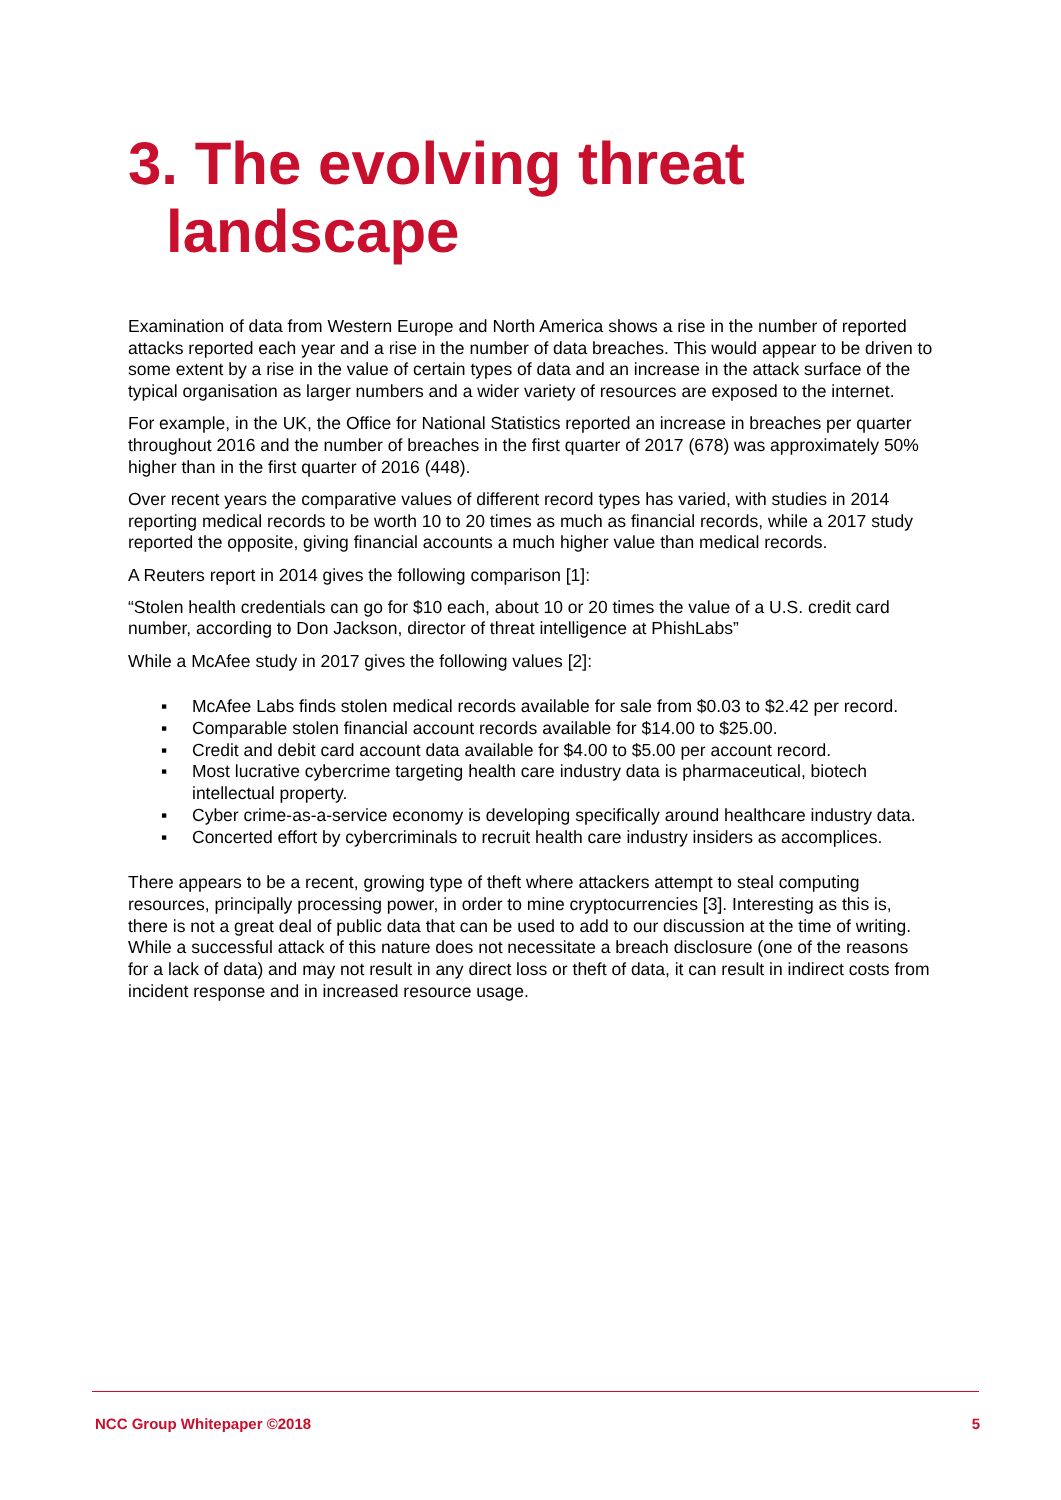3. The evolving threat landscape
Examination of data from Western Europe and North America shows a rise in the number of reported attacks reported each year and a rise in the number of data breaches. This would appear to be driven to some extent by a rise in the value of certain types of data and an increase in the attack surface of the typical organisation as larger numbers and a wider variety of resources are exposed to the internet.
For example, in the UK, the Office for National Statistics reported an increase in breaches per quarter throughout 2016 and the number of breaches in the first quarter of 2017 (678) was approximately 50% higher than in the first quarter of 2016 (448).
Over recent years the comparative values of different record types has varied, with studies in 2014 reporting medical records to be worth 10 to 20 times as much as financial records, while a 2017 study reported the opposite, giving financial accounts a much higher value than medical records.
A Reuters report in 2014 gives the following comparison [1]:
“Stolen health credentials can go for $10 each, about 10 or 20 times the value of a U.S. credit card number, according to Don Jackson, director of threat intelligence at PhishLabs”
While a McAfee study in 2017 gives the following values [2]:
▪ McAfee Labs finds stolen medical records available for sale from $0.03 to $2.42 per record.
▪ Comparable stolen financial account records available for $14.00 to $25.00.
▪ Credit and debit card account data available for $4.00 to $5.00 per account record.
▪ Most lucrative cybercrime targeting health care industry data is pharmaceutical, biotech intellectual property.
▪ Cyber crime-as-a-service economy is developing specifically around healthcare industry data.
▪ Concerted effort by cybercriminals to recruit health care industry insiders as accomplices.
There appears to be a recent, growing type of theft where attackers attempt to steal computing resources, principally processing power, in order to mine cryptocurrencies [3]. Interesting as this is, there is not a great deal of public data that can be used to add to our discussion at the time of writing. While a successful attack of this nature does not necessitate a breach disclosure (one of the reasons for a lack of data) and may not result in any direct loss or theft of data, it can result in indirect costs from incident response and in increased resource usage.
NCC Group Whitepaper ©2018 5